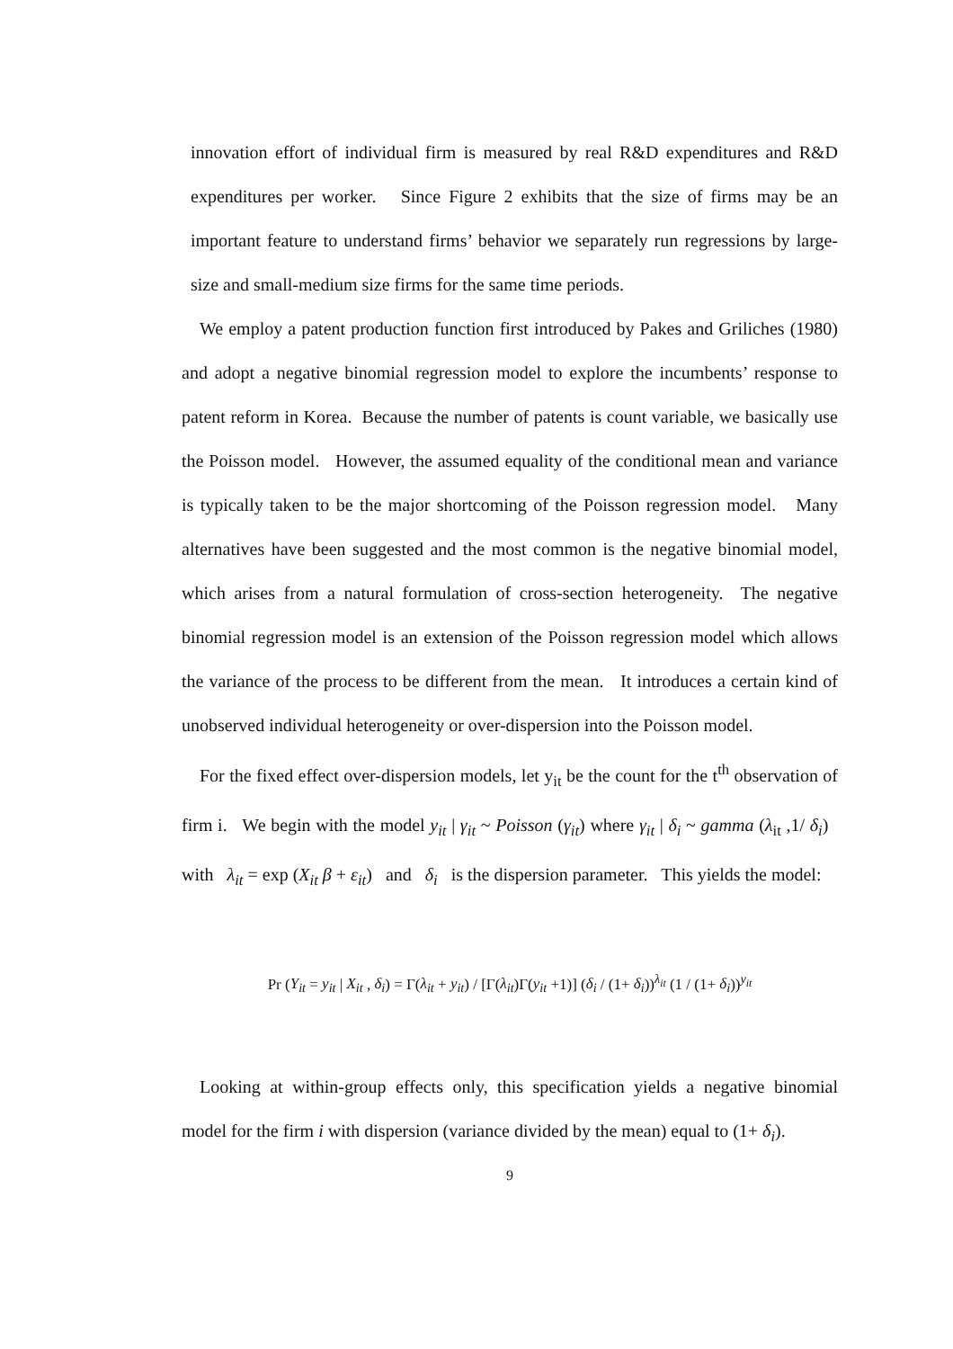innovation effort of individual firm is measured by real R&D expenditures and R&D expenditures per worker. Since Figure 2 exhibits that the size of firms may be an important feature to understand firms’ behavior we separately run regressions by large-size and small-medium size firms for the same time periods.
We employ a patent production function first introduced by Pakes and Griliches (1980) and adopt a negative binomial regression model to explore the incumbents’ response to patent reform in Korea. Because the number of patents is count variable, we basically use the Poisson model. However, the assumed equality of the conditional mean and variance is typically taken to be the major shortcoming of the Poisson regression model. Many alternatives have been suggested and the most common is the negative binomial model, which arises from a natural formulation of cross-section heterogeneity. The negative binomial regression model is an extension of the Poisson regression model which allows the variance of the process to be different from the mean. It introduces a certain kind of unobserved individual heterogeneity or over-dispersion into the Poisson model.
For the fixed effect over-dispersion models, let y<sub>it</sub> be the count for the t<sup>th</sup> observation of firm i. We begin with the model y<sub>it</sub> | γ<sub>it</sub> ~ Poisson (γ<sub>it</sub>) where γ<sub>it</sub> | δ<sub>i</sub> ~ gamma (λ<sub>it</sub> ,1/ δ<sub>i</sub>) with λ<sub>it</sub> = exp (X<sub>it</sub> β + ε<sub>it</sub>) and δ<sub>i</sub> is the dispersion parameter. This yields the model:
Pr (Y<sub>it</sub> = y<sub>it</sub> | X<sub>it</sub> , δ<sub>i</sub>) = Γ(λ<sub>it</sub> + y<sub>it</sub>) / [Γ(λ<sub>it</sub>)Γ(y<sub>it</sub> +1)] (δ<sub>i</sub> / (1+ δ<sub>i</sub>))<sup>λ<sub>it</sub></sup> (1 / (1+ δ<sub>i</sub>))<sup>y<sub>it</sub></sup>
Looking at within-group effects only, this specification yields a negative binomial model for the firm i with dispersion (variance divided by the mean) equal to (1+ δ<sub>i</sub>).
9